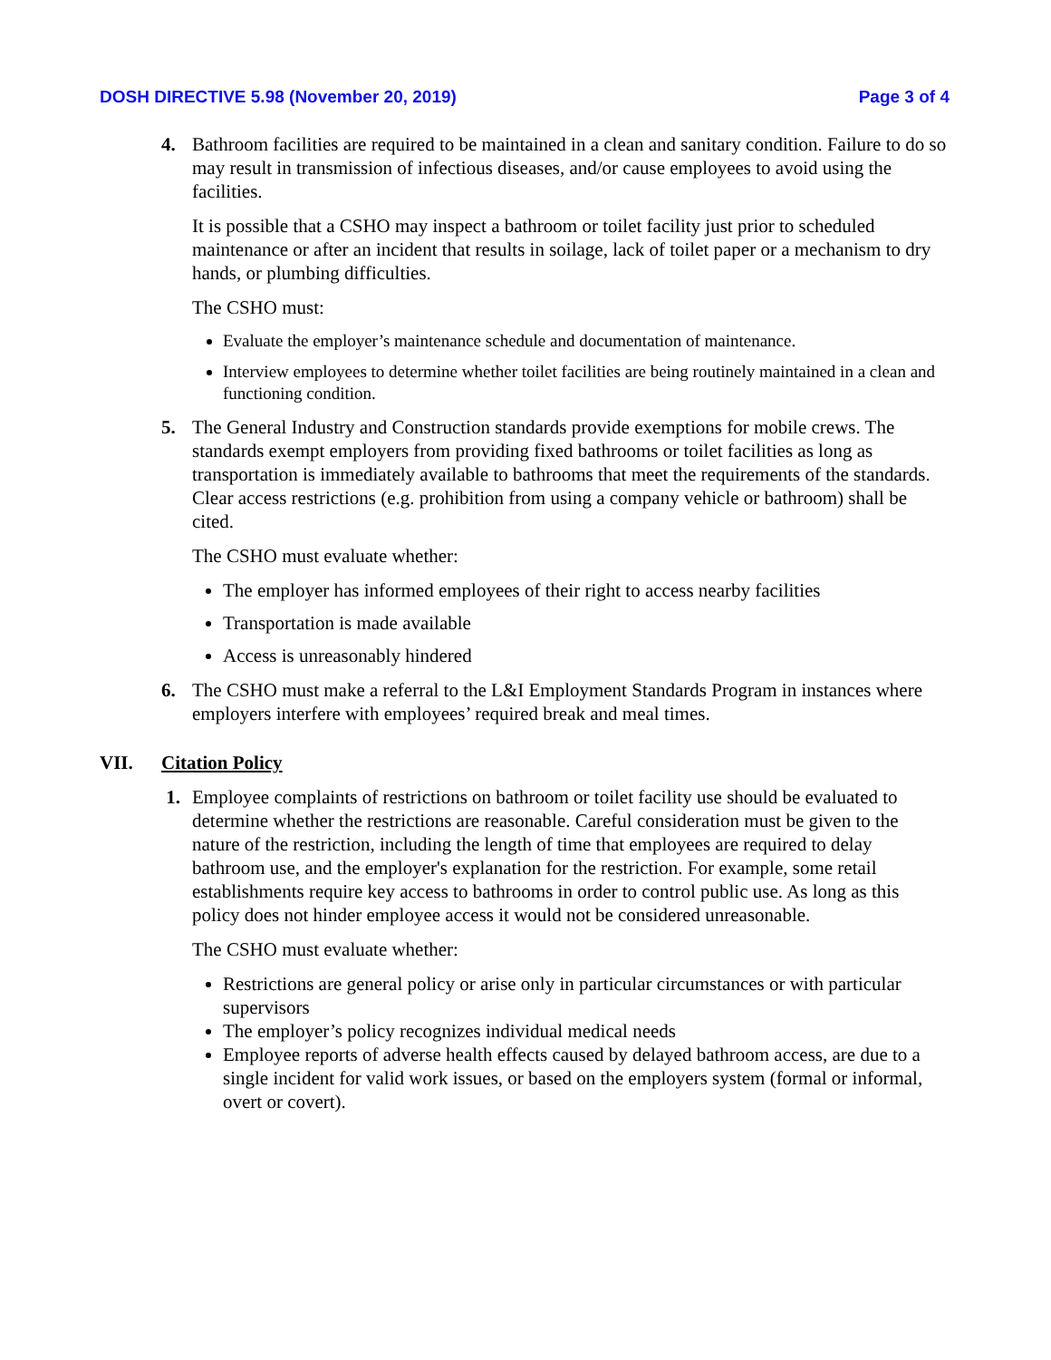DOSH DIRECTIVE 5.98 (November 20, 2019) Page 3 of 4
4. Bathroom facilities are required to be maintained in a clean and sanitary condition. Failure to do so may result in transmission of infectious diseases, and/or cause employees to avoid using the facilities.
It is possible that a CSHO may inspect a bathroom or toilet facility just prior to scheduled maintenance or after an incident that results in soilage, lack of toilet paper or a mechanism to dry hands, or plumbing difficulties.
The CSHO must:
Evaluate the employer’s maintenance schedule and documentation of maintenance.
Interview employees to determine whether toilet facilities are being routinely maintained in a clean and functioning condition.
5. The General Industry and Construction standards provide exemptions for mobile crews. The standards exempt employers from providing fixed bathrooms or toilet facilities as long as transportation is immediately available to bathrooms that meet the requirements of the standards. Clear access restrictions (e.g. prohibition from using a company vehicle or bathroom) shall be cited.
The CSHO must evaluate whether:
The employer has informed employees of their right to access nearby facilities
Transportation is made available
Access is unreasonably hindered
6. The CSHO must make a referral to the L&I Employment Standards Program in instances where employers interfere with employees’ required break and meal times.
VII. Citation Policy
1. Employee complaints of restrictions on bathroom or toilet facility use should be evaluated to determine whether the restrictions are reasonable. Careful consideration must be given to the nature of the restriction, including the length of time that employees are required to delay bathroom use, and the employer's explanation for the restriction. For example, some retail establishments require key access to bathrooms in order to control public use. As long as this policy does not hinder employee access it would not be considered unreasonable.
The CSHO must evaluate whether:
Restrictions are general policy or arise only in particular circumstances or with particular supervisors
The employer’s policy recognizes individual medical needs
Employee reports of adverse health effects caused by delayed bathroom access, are due to a single incident for valid work issues, or based on the employers system (formal or informal, overt or covert).